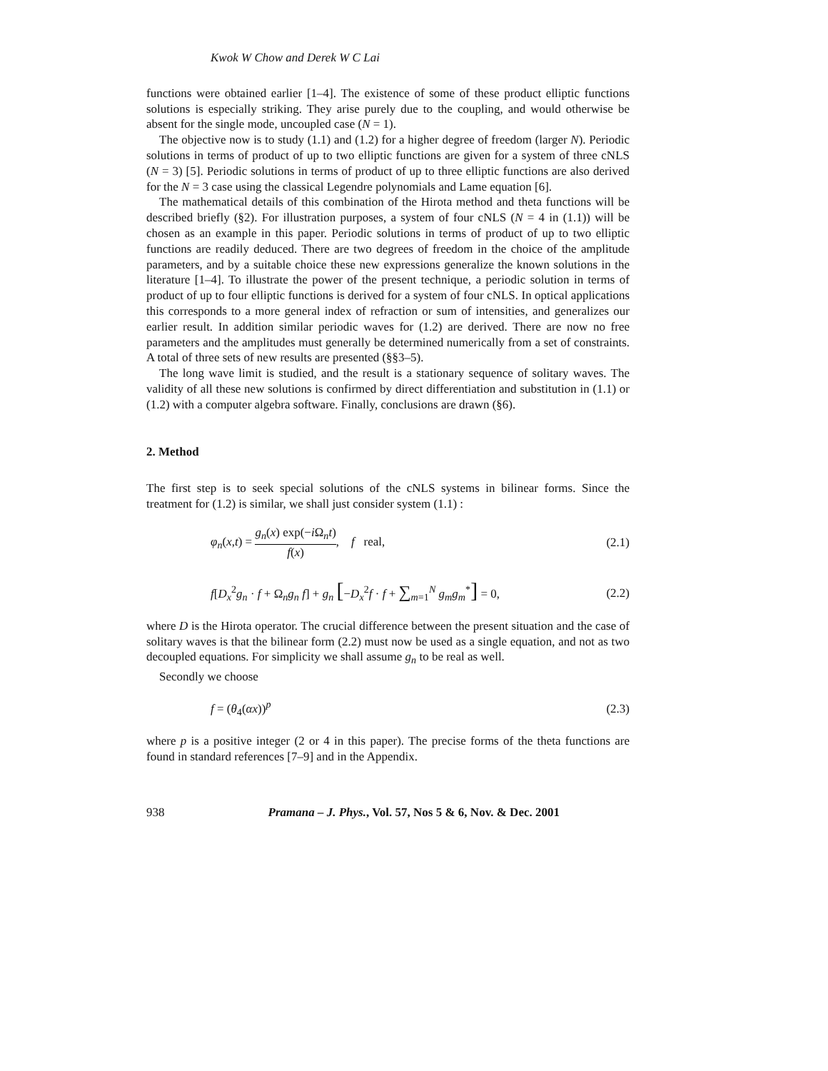Kwok W Chow and Derek W C Lai
functions were obtained earlier [1–4]. The existence of some of these product elliptic functions solutions is especially striking. They arise purely due to the coupling, and would otherwise be absent for the single mode, uncoupled case (N = 1).
The objective now is to study (1.1) and (1.2) for a higher degree of freedom (larger N). Periodic solutions in terms of product of up to two elliptic functions are given for a system of three cNLS (N = 3) [5]. Periodic solutions in terms of product of up to three elliptic functions are also derived for the N = 3 case using the classical Legendre polynomials and Lame equation [6].
The mathematical details of this combination of the Hirota method and theta functions will be described briefly (§2). For illustration purposes, a system of four cNLS (N = 4 in (1.1)) will be chosen as an example in this paper. Periodic solutions in terms of product of up to two elliptic functions are readily deduced. There are two degrees of freedom in the choice of the amplitude parameters, and by a suitable choice these new expressions generalize the known solutions in the literature [1–4]. To illustrate the power of the present technique, a periodic solution in terms of product of up to four elliptic functions is derived for a system of four cNLS. In optical applications this corresponds to a more general index of refraction or sum of intensities, and generalizes our earlier result. In addition similar periodic waves for (1.2) are derived. There are now no free parameters and the amplitudes must generally be determined numerically from a set of constraints. A total of three sets of new results are presented (§§3–5).
The long wave limit is studied, and the result is a stationary sequence of solitary waves. The validity of all these new solutions is confirmed by direct differentiation and substitution in (1.1) or (1.2) with a computer algebra software. Finally, conclusions are drawn (§6).
2. Method
The first step is to seek special solutions of the cNLS systems in bilinear forms. Since the treatment for (1.2) is similar, we shall just consider system (1.1) :
φ<sub>n</sub>(x,t) = g<sub>n</sub>(x) exp(−i Ω<sub>n</sub>t) f(x), f real, (2.1)
f[D<sub>x</sub><sup>2</sup>g<sub>n</sub> · f + Ω<sub>n</sub>g<sub>n</sub> f] + g<sub>n</sub> [−D<sub>x</sub><sup>2</sup>f · f + ∑<sub>m=1</sub><sup>N</sup> g<sub>m</sub>g<sub>m</sub><sup>*</sup>] = 0, (2.2)
where D is the Hirota operator. The crucial difference between the present situation and the case of solitary waves is that the bilinear form (2.2) must now be used as a single equation, and not as two decoupled equations. For simplicity we shall assume g<sub>n</sub> to be real as well.
Secondly we choose
f = (θ<sub>4</sub>(αx))<sup>p</sup> (2.3)
where p is a positive integer (2 or 4 in this paper). The precise forms of the theta functions are found in standard references [7–9] and in the Appendix.
938 Pramana – J. Phys., Vol. 57, Nos 5 & 6, Nov. & Dec. 2001